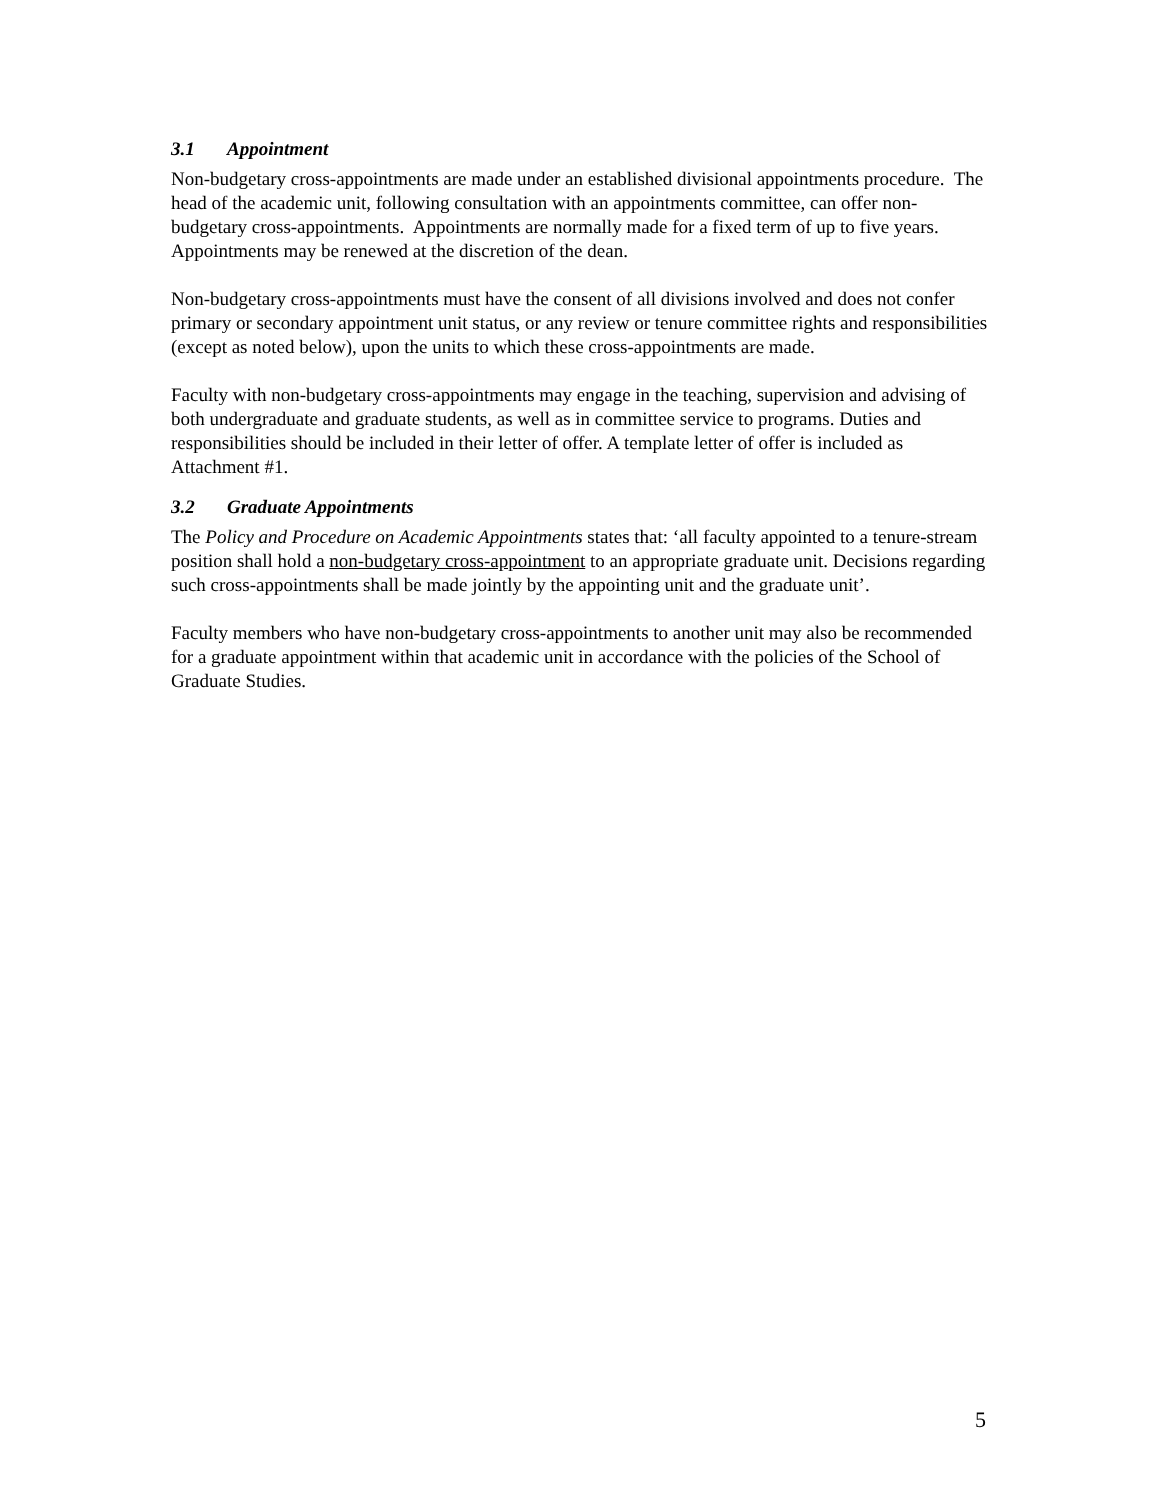3.1 Appointment
Non-budgetary cross-appointments are made under an established divisional appointments procedure. The head of the academic unit, following consultation with an appointments committee, can offer non-budgetary cross-appointments. Appointments are normally made for a fixed term of up to five years. Appointments may be renewed at the discretion of the dean.
Non-budgetary cross-appointments must have the consent of all divisions involved and does not confer primary or secondary appointment unit status, or any review or tenure committee rights and responsibilities (except as noted below), upon the units to which these cross-appointments are made.
Faculty with non-budgetary cross-appointments may engage in the teaching, supervision and advising of both undergraduate and graduate students, as well as in committee service to programs. Duties and responsibilities should be included in their letter of offer. A template letter of offer is included as Attachment #1.
3.2 Graduate Appointments
The Policy and Procedure on Academic Appointments states that: ‘all faculty appointed to a tenure-stream position shall hold a non-budgetary cross-appointment to an appropriate graduate unit. Decisions regarding such cross-appointments shall be made jointly by the appointing unit and the graduate unit’.
Faculty members who have non-budgetary cross-appointments to another unit may also be recommended for a graduate appointment within that academic unit in accordance with the policies of the School of Graduate Studies.
5